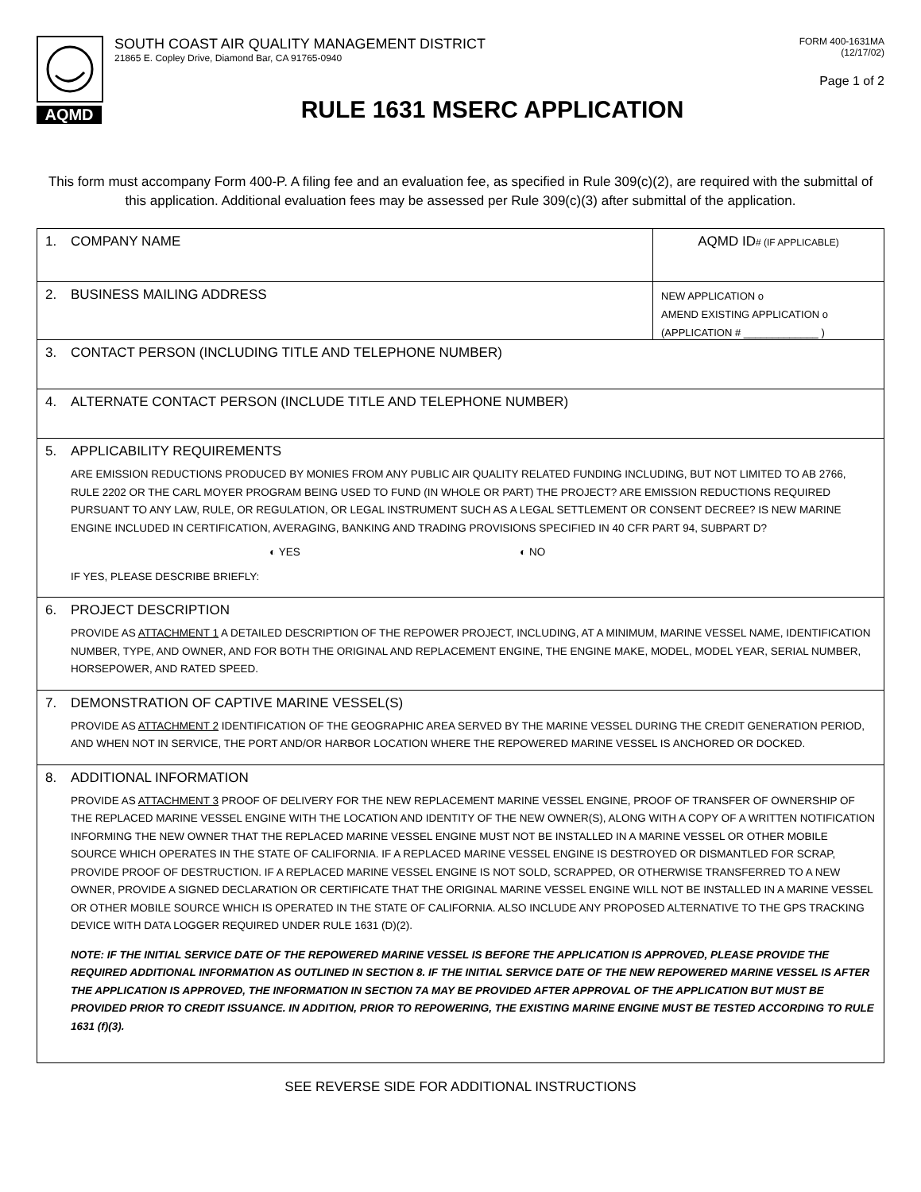AQMD
SOUTH COAST AIR QUALITY MANAGEMENT DISTRICT
21865 E. Copley Drive, Diamond Bar, CA 91765-0940
FORM 400-1631MA
(12/17/02)
Page 1 of 2
RULE 1631 MSERC APPLICATION
This form must accompany Form 400-P. A filing fee and an evaluation fee, as specified in Rule 309(c)(2), are required with the submittal of this application. Additional evaluation fees may be assessed per Rule 309(c)(3) after submittal of the application.
1. COMPANY NAME AQMD ID# (IF APPLICABLE)
2. BUSINESS MAILING ADDRESS
NEW APPLICATION o
AMEND EXISTING APPLICATION o
(APPLICATION # _____________ )
3. CONTACT PERSON (INCLUDING TITLE AND TELEPHONE NUMBER)
4. ALTERNATE CONTACT PERSON (INCLUDE TITLE AND TELEPHONE NUMBER)
5. APPLICABILITY REQUIREMENTS
ARE EMISSION REDUCTIONS PRODUCED BY MONIES FROM ANY PUBLIC AIR QUALITY RELATED FUNDING INCLUDING, BUT NOT LIMITED TO AB 2766, RULE 2202 OR THE CARL MOYER PROGRAM BEING USED TO FUND (IN WHOLE OR PART) THE PROJECT? ARE EMISSION REDUCTIONS REQUIRED PURSUANT TO ANY LAW, RULE, OR REGULATION, OR LEGAL INSTRUMENT SUCH AS A LEGAL SETTLEMENT OR CONSENT DECREE? IS NEW MARINE ENGINE INCLUDED IN CERTIFICATION, AVERAGING, BANKING AND TRADING PROVISIONS SPECIFIED IN 40 CFR PART 94, SUBPART D?
◐ YES ◐ NO
IF YES, PLEASE DESCRIBE BRIEFLY:
6. PROJECT DESCRIPTION
PROVIDE AS ATTACHMENT 1 A DETAILED DESCRIPTION OF THE REPOWER PROJECT, INCLUDING, AT A MINIMUM, MARINE VESSEL NAME, IDENTIFICATION NUMBER, TYPE, AND OWNER, AND FOR BOTH THE ORIGINAL AND REPLACEMENT ENGINE, THE ENGINE MAKE, MODEL, MODEL YEAR, SERIAL NUMBER, HORSEPOWER, AND RATED SPEED.
7. DEMONSTRATION OF CAPTIVE MARINE VESSEL(S)
PROVIDE AS ATTACHMENT 2 IDENTIFICATION OF THE GEOGRAPHIC AREA SERVED BY THE MARINE VESSEL DURING THE CREDIT GENERATION PERIOD, AND WHEN NOT IN SERVICE, THE PORT AND/OR HARBOR LOCATION WHERE THE REPOWERED MARINE VESSEL IS ANCHORED OR DOCKED.
8. ADDITIONAL INFORMATION
PROVIDE AS ATTACHMENT 3 PROOF OF DELIVERY FOR THE NEW REPLACEMENT MARINE VESSEL ENGINE, PROOF OF TRANSFER OF OWNERSHIP OF THE REPLACED MARINE VESSEL ENGINE WITH THE LOCATION AND IDENTITY OF THE NEW OWNER(S), ALONG WITH A COPY OF A WRITTEN NOTIFICATION INFORMING THE NEW OWNER THAT THE REPLACED MARINE VESSEL ENGINE MUST NOT BE INSTALLED IN A MARINE VESSEL OR OTHER MOBILE SOURCE WHICH OPERATES IN THE STATE OF CALIFORNIA. IF A REPLACED MARINE VESSEL ENGINE IS DESTROYED OR DISMANTLED FOR SCRAP, PROVIDE PROOF OF DESTRUCTION. IF A REPLACED MARINE VESSEL ENGINE IS NOT SOLD, SCRAPPED, OR OTHERWISE TRANSFERRED TO A NEW OWNER, PROVIDE A SIGNED DECLARATION OR CERTIFICATE THAT THE ORIGINAL MARINE VESSEL ENGINE WILL NOT BE INSTALLED IN A MARINE VESSEL OR OTHER MOBILE SOURCE WHICH IS OPERATED IN THE STATE OF CALIFORNIA. ALSO INCLUDE ANY PROPOSED ALTERNATIVE TO THE GPS TRACKING DEVICE WITH DATA LOGGER REQUIRED UNDER RULE 1631 (D)(2).
NOTE: IF THE INITIAL SERVICE DATE OF THE REPOWERED MARINE VESSEL IS BEFORE THE APPLICATION IS APPROVED, PLEASE PROVIDE THE REQUIRED ADDITIONAL INFORMATION AS OUTLINED IN SECTION 8. IF THE INITIAL SERVICE DATE OF THE NEW REPOWERED MARINE VESSEL IS AFTER THE APPLICATION IS APPROVED, THE INFORMATION IN SECTION 7A MAY BE PROVIDED AFTER APPROVAL OF THE APPLICATION BUT MUST BE PROVIDED PRIOR TO CREDIT ISSUANCE. IN ADDITION, PRIOR TO REPOWERING, THE EXISTING MARINE ENGINE MUST BE TESTED ACCORDING TO RULE 1631 (f)(3).
SEE REVERSE SIDE FOR ADDITIONAL INSTRUCTIONS